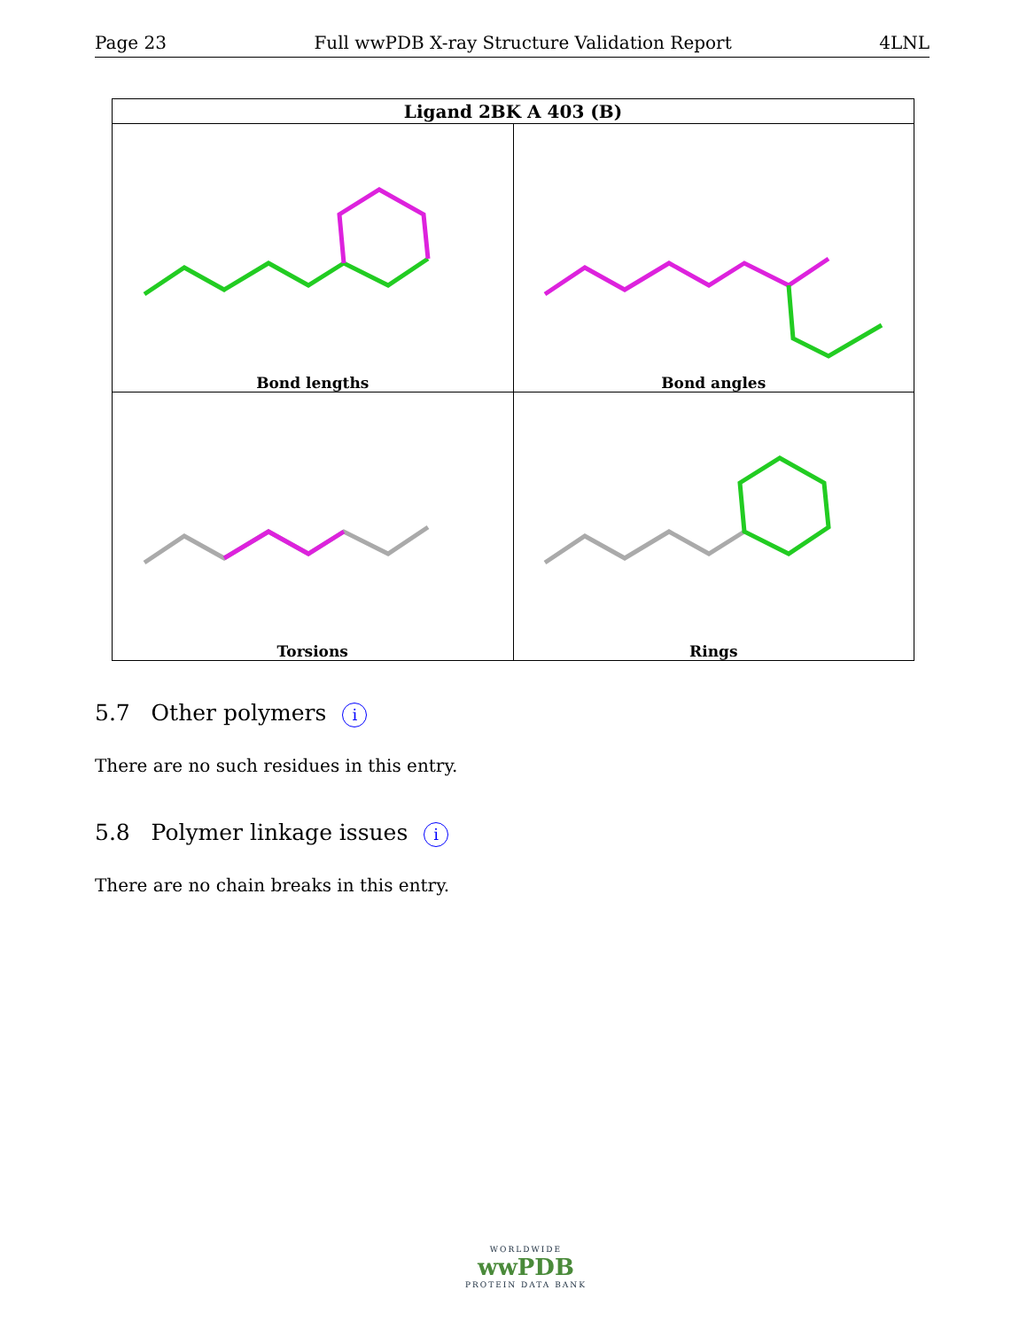Page 23 Full wwPDB X-ray Structure Validation Report 4LNL
| Ligand 2BK A 403 (B) | |
| --- | --- |
| Bond lengths | Bond angles |
| Torsions | Rings |
5.7 Other polymers i
There are no such residues in this entry.
5.8 Polymer linkage issues i
There are no chain breaks in this entry.
WORLDWIDE
wwPDB
PROTEIN DATA BANK